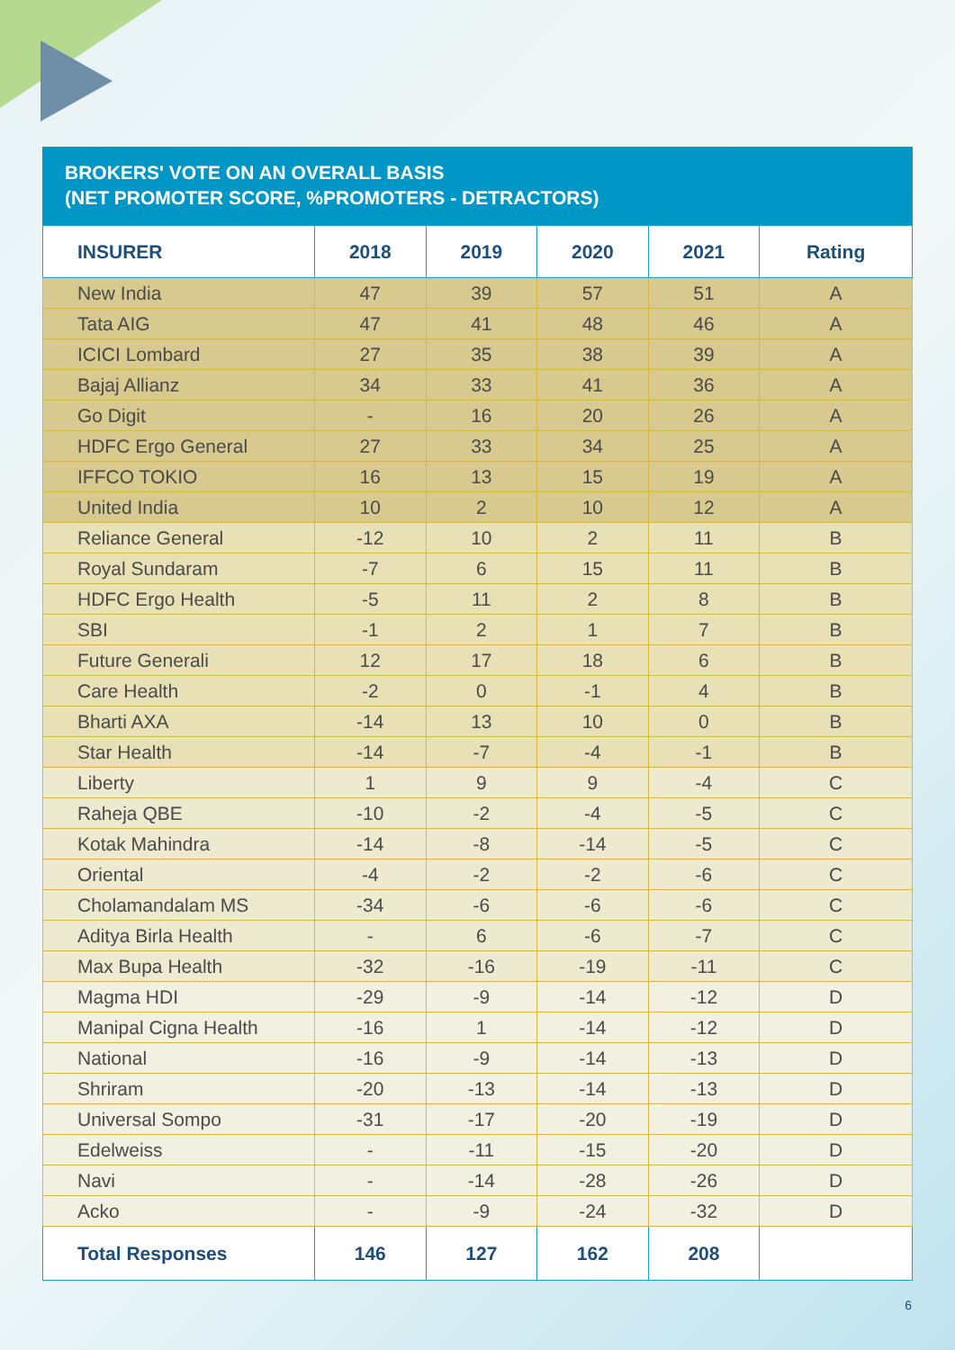BROKERS' VOTE ON AN OVERALL BASIS
(NET PROMOTER SCORE, %PROMOTERS - DETRACTORS)
| INSURER | 2018 | 2019 | 2020 | 2021 | Rating |
| --- | --- | --- | --- | --- | --- |
| New India | 47 | 39 | 57 | 51 | A |
| Tata AIG | 47 | 41 | 48 | 46 | A |
| ICICI Lombard | 27 | 35 | 38 | 39 | A |
| Bajaj Allianz | 34 | 33 | 41 | 36 | A |
| Go Digit | - | 16 | 20 | 26 | A |
| HDFC Ergo General | 27 | 33 | 34 | 25 | A |
| IFFCO TOKIO | 16 | 13 | 15 | 19 | A |
| United India | 10 | 2 | 10 | 12 | A |
| Reliance General | -12 | 10 | 2 | 11 | B |
| Royal Sundaram | -7 | 6 | 15 | 11 | B |
| HDFC Ergo Health | -5 | 11 | 2 | 8 | B |
| SBI | -1 | 2 | 1 | 7 | B |
| Future Generali | 12 | 17 | 18 | 6 | B |
| Care Health | -2 | 0 | -1 | 4 | B |
| Bharti AXA | -14 | 13 | 10 | 0 | B |
| Star Health | -14 | -7 | -4 | -1 | B |
| Liberty | 1 | 9 | 9 | -4 | C |
| Raheja QBE | -10 | -2 | -4 | -5 | C |
| Kotak Mahindra | -14 | -8 | -14 | -5 | C |
| Oriental | -4 | -2 | -2 | -6 | C |
| Cholamandalam MS | -34 | -6 | -6 | -6 | C |
| Aditya Birla Health | - | 6 | -6 | -7 | C |
| Max Bupa Health | -32 | -16 | -19 | -11 | C |
| Magma HDI | -29 | -9 | -14 | -12 | D |
| Manipal Cigna Health | -16 | 1 | -14 | -12 | D |
| National | -16 | -9 | -14 | -13 | D |
| Shriram | -20 | -13 | -14 | -13 | D |
| Universal Sompo | -31 | -17 | -20 | -19 | D |
| Edelweiss | - | -11 | -15 | -20 | D |
| Navi | - | -14 | -28 | -26 | D |
| Acko | - | -9 | -24 | -32 | D |
| Total Responses | 146 | 127 | 162 | 208 | |
6